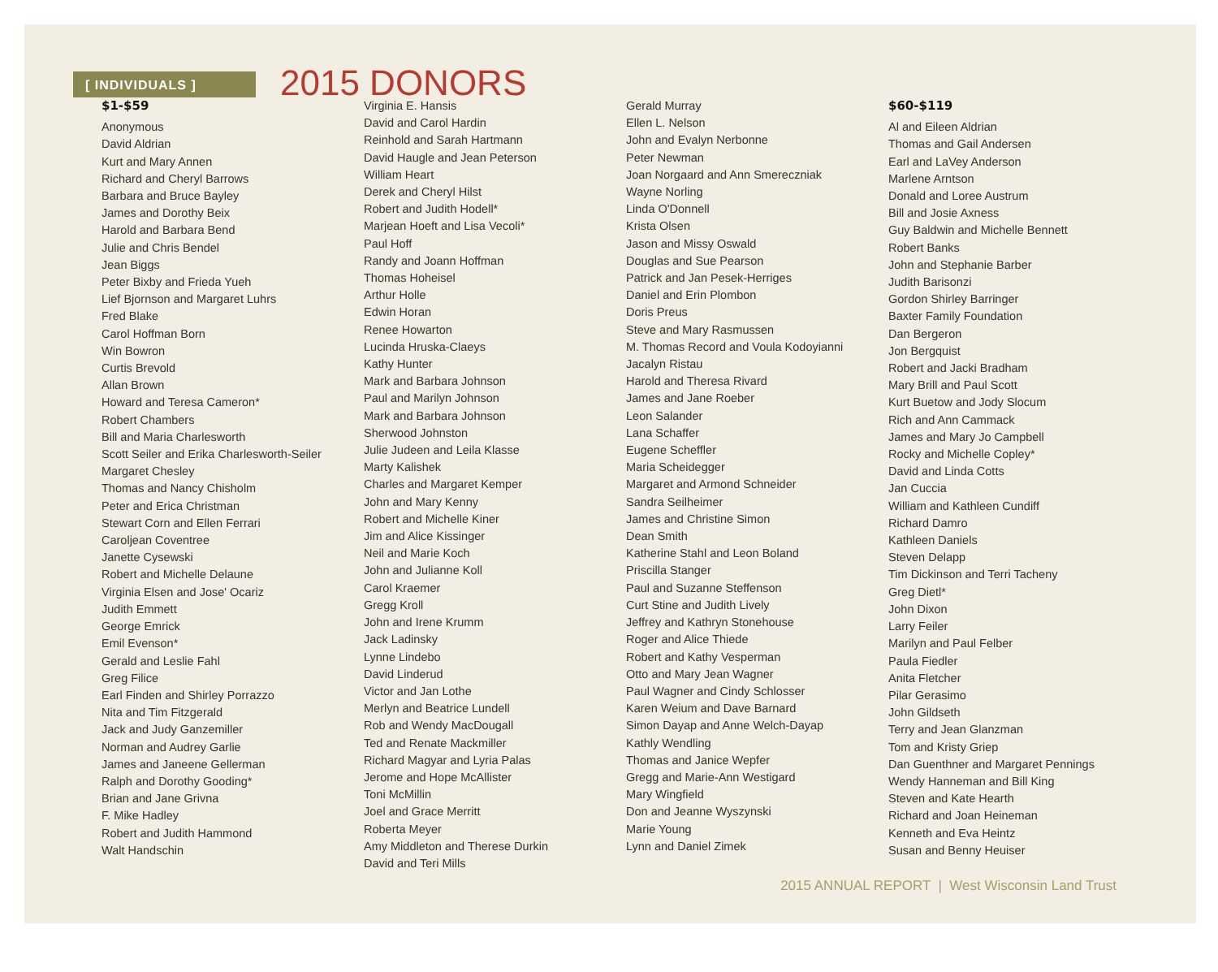[ INDIVIDUALS ]
2015 DONORS
$1-$59
Anonymous
David Aldrian
Kurt and Mary Annen
Richard and Cheryl Barrows
Barbara and Bruce Bayley
James and Dorothy Beix
Harold and Barbara Bend
Julie and Chris Bendel
Jean Biggs
Peter Bixby and Frieda Yueh
Lief Bjornson and Margaret Luhrs
Fred Blake
Carol Hoffman Born
Win Bowron
Curtis Brevold
Allan Brown
Howard and Teresa Cameron*
Robert Chambers
Bill and Maria Charlesworth
Scott Seiler and Erika Charlesworth-Seiler
Margaret Chesley
Thomas and Nancy Chisholm
Peter and Erica Christman
Stewart Corn and Ellen Ferrari
Caroljean Coventree
Janette Cysewski
Robert and Michelle Delaune
Virginia Elsen and Jose' Ocariz
Judith Emmett
George Emrick
Emil Evenson*
Gerald and Leslie Fahl
Greg Filice
Earl Finden and Shirley Porrazzo
Nita and Tim Fitzgerald
Jack and Judy Ganzemiller
Norman and Audrey Garlie
James and Janeene Gellerman
Ralph and Dorothy Gooding*
Brian and Jane Grivna
F. Mike Hadley
Robert and Judith Hammond
Walt Handschin
Virginia E. Hansis
David and Carol Hardin
Reinhold and Sarah Hartmann
David Haugle and Jean Peterson
William Heart
Derek and Cheryl Hilst
Robert and Judith Hodell*
Marjean Hoeft and Lisa Vecoli*
Paul Hoff
Randy and Joann Hoffman
Thomas Hoheisel
Arthur Holle
Edwin Horan
Renee Howarton
Lucinda Hruska-Claeys
Kathy Hunter
Mark and Barbara Johnson
Paul and Marilyn Johnson
Mark and Barbara Johnson
Sherwood Johnston
Julie Judeen and Leila Klasse
Marty Kalishek
Charles and Margaret Kemper
John and Mary Kenny
Robert and Michelle Kiner
Jim and Alice Kissinger
Neil and Marie Koch
John and Julianne Koll
Carol Kraemer
Gregg Kroll
John and Irene Krumm
Jack Ladinsky
Lynne Lindebo
David Linderud
Victor and Jan Lothe
Merlyn and Beatrice Lundell
Rob and Wendy MacDougall
Ted and Renate Mackmiller
Richard Magyar and Lyria Palas
Jerome and Hope McAllister
Toni McMillin
Joel and Grace Merritt
Roberta Meyer
Amy Middleton and Therese Durkin
David and Teri Mills
Gerald Murray
Ellen L. Nelson
John and Evalyn Nerbonne
Peter Newman
Joan Norgaard and Ann Smereczniak
Wayne Norling
Linda O'Donnell
Krista Olsen
Jason and Missy Oswald
Douglas and Sue Pearson
Patrick and Jan Pesek-Herriges
Daniel and Erin Plombon
Doris Preus
Steve and Mary Rasmussen
M. Thomas Record and Voula Kodoyianni
Jacalyn Ristau
Harold and Theresa Rivard
James and Jane Roeber
Leon Salander
Lana Schaffer
Eugene Scheffler
Maria Scheidegger
Margaret and Armond Schneider
Sandra Seilheimer
James and Christine Simon
Dean Smith
Katherine Stahl and Leon Boland
Priscilla Stanger
Paul and Suzanne Steffenson
Curt Stine and Judith Lively
Jeffrey and Kathryn Stonehouse
Roger and Alice Thiede
Robert and Kathy Vesperman
Otto and Mary Jean Wagner
Paul Wagner and Cindy Schlosser
Karen Weium and Dave Barnard
Simon Dayap and Anne Welch-Dayap
Kathly Wendling
Thomas and Janice Wepfer
Gregg and Marie-Ann Westigard
Mary Wingfield
Don and Jeanne Wyszynski
Marie Young
Lynn and Daniel Zimek
$60-$119
Al and Eileen Aldrian
Thomas and Gail Andersen
Earl and LaVey Anderson
Marlene Arntson
Donald and Loree Austrum
Bill and Josie Axness
Guy Baldwin and Michelle Bennett
Robert Banks
John and Stephanie Barber
Judith Barisonzi
Gordon Shirley Barringer
Baxter Family Foundation
Dan Bergeron
Jon Bergquist
Robert and Jacki Bradham
Mary Brill and Paul Scott
Kurt Buetow and Jody Slocum
Rich and Ann Cammack
James and Mary Jo Campbell
Rocky and Michelle Copley*
David and Linda Cotts
Jan Cuccia
William and Kathleen Cundiff
Richard Damro
Kathleen Daniels
Steven Delapp
Tim Dickinson and Terri Tacheny
Greg Dietl*
John Dixon
Larry Feiler
Marilyn and Paul Felber
Paula Fiedler
Anita Fletcher
Pilar Gerasimo
John Gildseth
Terry and Jean Glanzman
Tom and Kristy Griep
Dan Guenthner and Margaret Pennings
Wendy Hanneman and Bill King
Steven and Kate Hearth
Richard and Joan Heineman
Kenneth and Eva Heintz
Susan and Benny Heuiser
2015 ANNUAL REPORT | West Wisconsin Land Trust